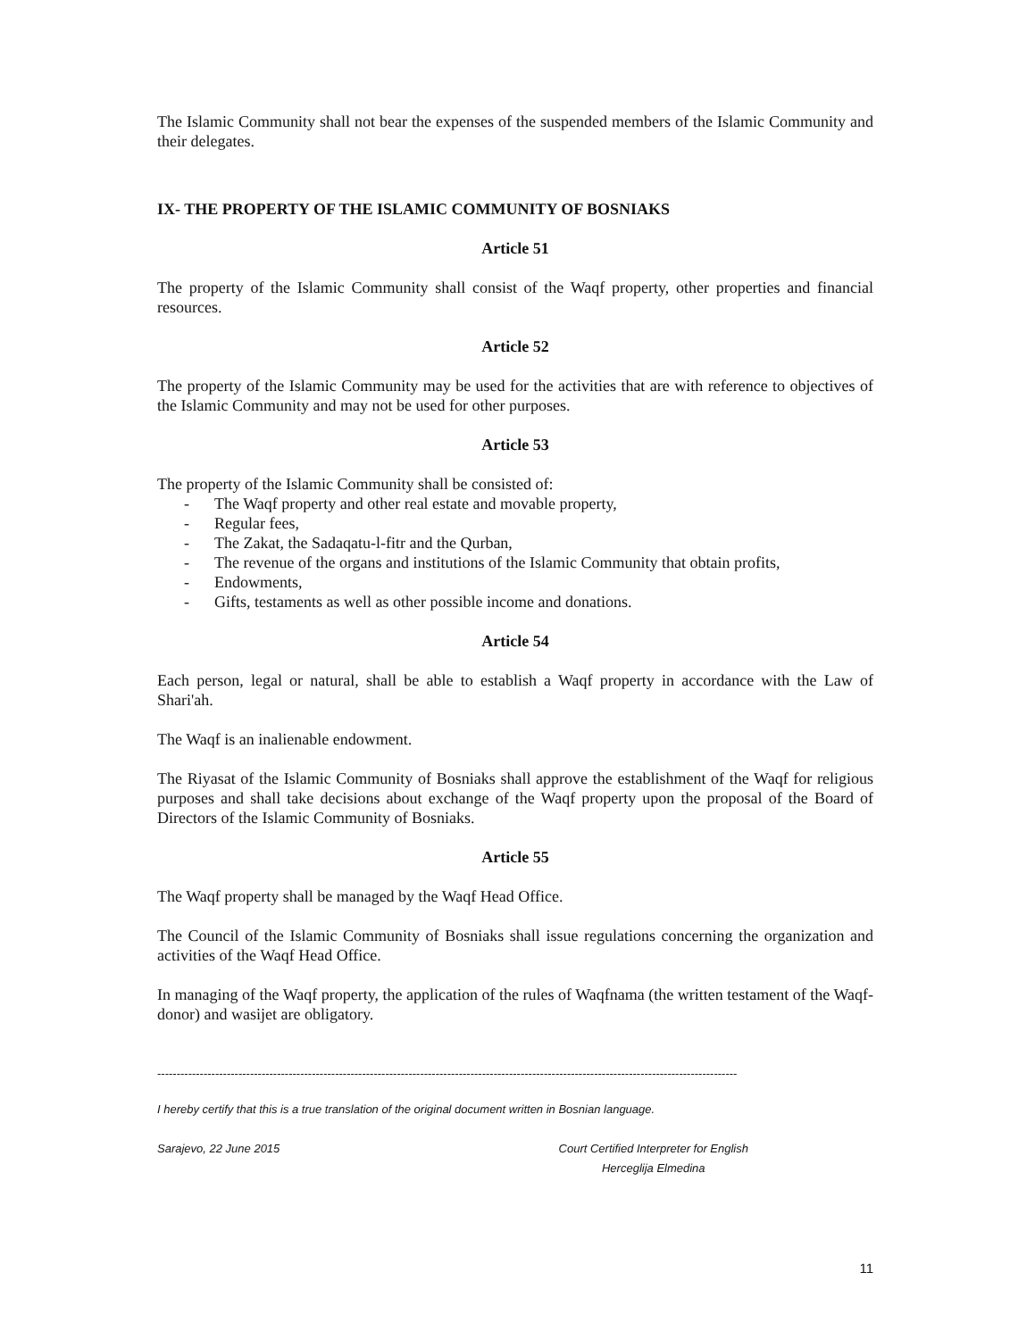The Islamic Community shall not bear the expenses of the suspended members of the Islamic Community and their delegates.
IX- THE PROPERTY OF THE ISLAMIC COMMUNITY OF BOSNIAKS
Article 51
The property of the Islamic Community shall consist of the Waqf property, other properties and financial resources.
Article 52
The property of the Islamic Community may be used for the activities that are with reference to objectives of the Islamic Community and may not be used for other purposes.
Article 53
The property of the Islamic Community shall be consisted of:
- The Waqf property and other real estate and movable property,
- Regular fees,
- The Zakat, the Sadaqatu-l-fitr and the Qurban,
- The revenue of the organs and institutions of the Islamic Community that obtain profits,
- Endowments,
- Gifts, testaments as well as other possible income and donations.
Article 54
Each person, legal or natural, shall be able to establish a Waqf property in accordance with the Law of Shari'ah.
The Waqf is an inalienable endowment.
The Riyasat of the Islamic Community of Bosniaks shall approve the establishment of the Waqf for religious purposes and shall take decisions about exchange of the Waqf property upon the proposal of the Board of Directors of the Islamic Community of Bosniaks.
Article 55
The Waqf property shall be managed by the Waqf Head Office.
The Council of the Islamic Community of Bosniaks shall issue regulations concerning the organization and activities of the Waqf Head Office.
In managing of the Waqf property, the application of the rules of Waqfnama (the written testament of the Waqf-donor) and wasijet are obligatory.
------------------------------------------------------------------------------------------------------------------------------------------------------
I hereby certify that this is a true translation of the original document written in Bosnian language.
Sarajevo, 22 June 2015 Court Certified Interpreter for English
Herceglija Elmedina
11